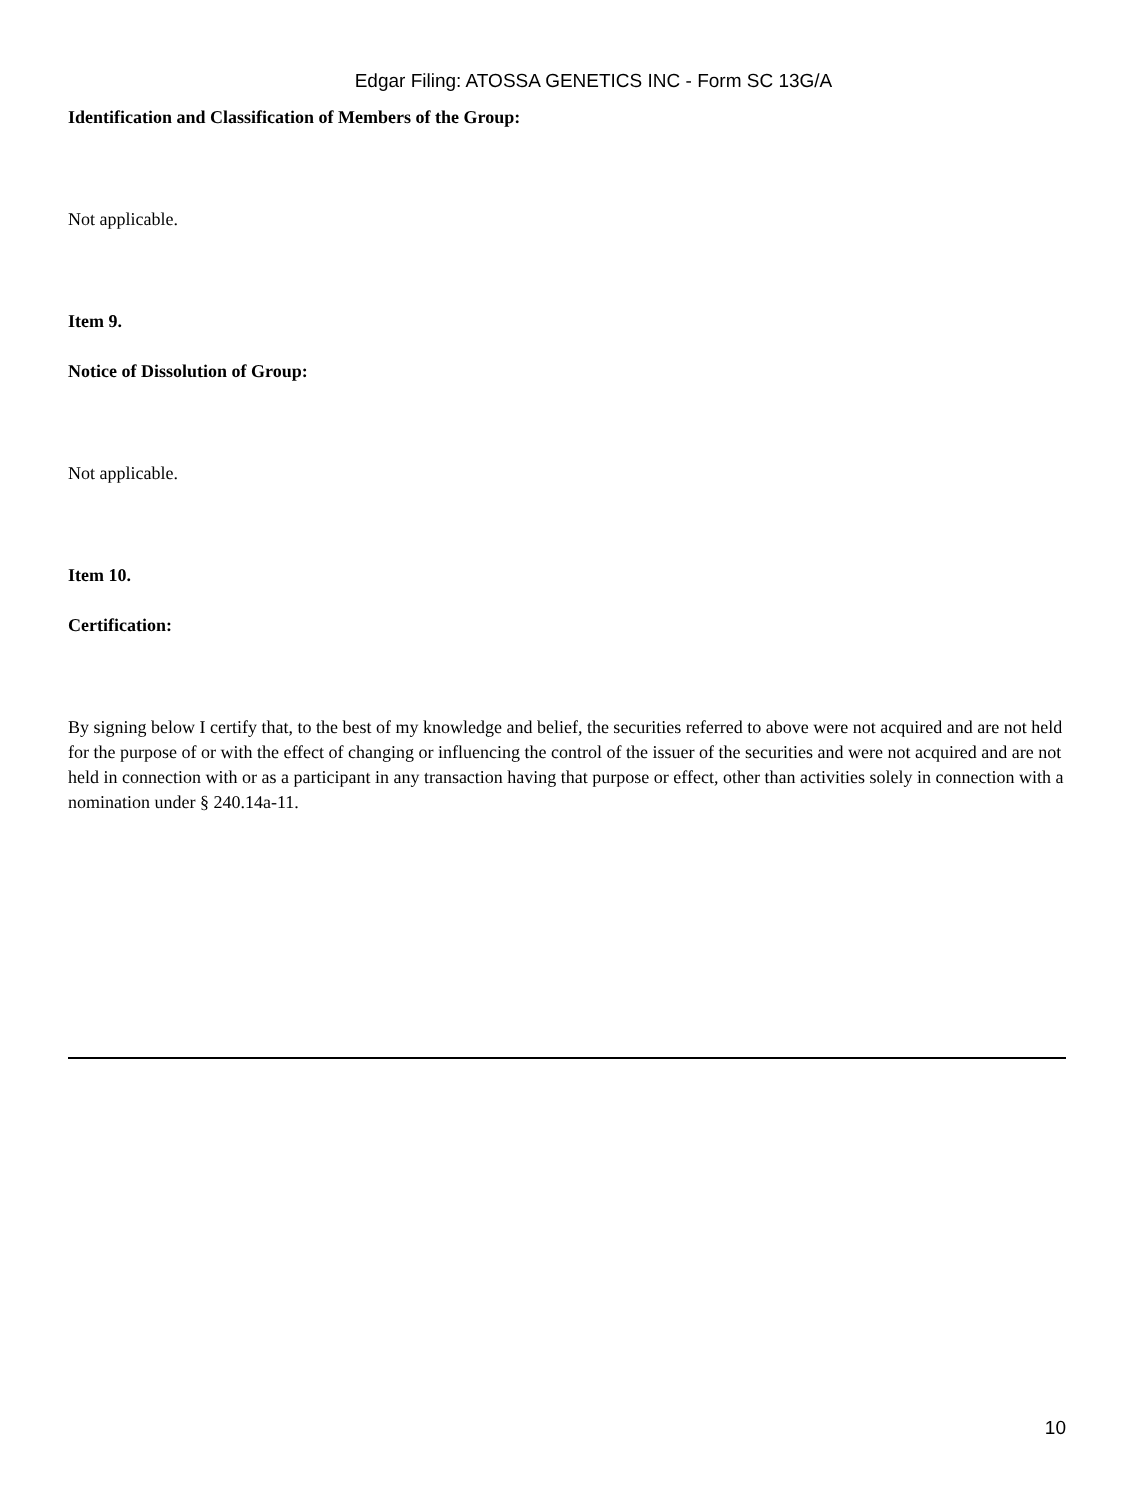Edgar Filing: ATOSSA GENETICS INC - Form SC 13G/A
Identification and Classification of Members of the Group:
Not applicable.
Item 9.
Notice of Dissolution of Group:
Not applicable.
Item 10.
Certification:
By signing below I certify that, to the best of my knowledge and belief, the securities referred to above were not acquired and are not held for the purpose of or with the effect of changing or influencing the control of the issuer of the securities and were not acquired and are not held in connection with or as a participant in any transaction having that purpose or effect, other than activities solely in connection with a nomination under § 240.14a-11.
10